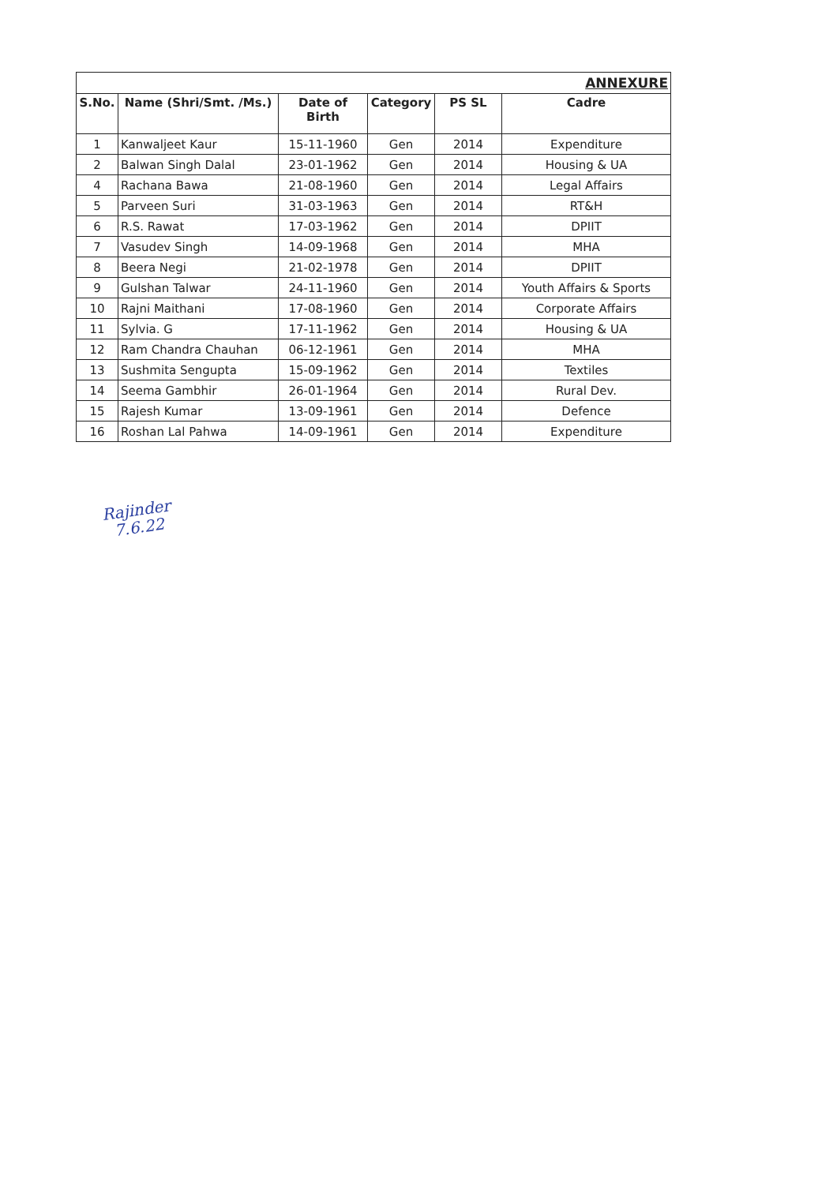| ANNEXURE | | | | | |
| S.No. | Name (Shri/Smt. /Ms.) | Date of Birth | Category | PS SL | Cadre |
| 1 | Kanwaljeet Kaur | 15-11-1960 | Gen | 2014 | Expenditure |
| 2 | Balwan Singh Dalal | 23-01-1962 | Gen | 2014 | Housing & UA |
| 4 | Rachana Bawa | 21-08-1960 | Gen | 2014 | Legal Affairs |
| 5 | Parveen Suri | 31-03-1963 | Gen | 2014 | RT&H |
| 6 | R.S. Rawat | 17-03-1962 | Gen | 2014 | DPIIT |
| 7 | Vasudev Singh | 14-09-1968 | Gen | 2014 | MHA |
| 8 | Beera Negi | 21-02-1978 | Gen | 2014 | DPIIT |
| 9 | Gulshan Talwar | 24-11-1960 | Gen | 2014 | Youth Affairs & Sports |
| 10 | Rajni Maithani | 17-08-1960 | Gen | 2014 | Corporate Affairs |
| 11 | Sylvia. G | 17-11-1962 | Gen | 2014 | Housing & UA |
| 12 | Ram Chandra Chauhan | 06-12-1961 | Gen | 2014 | MHA |
| 13 | Sushmita Sengupta | 15-09-1962 | Gen | 2014 | Textiles |
| 14 | Seema Gambhir | 26-01-1964 | Gen | 2014 | Rural Dev. |
| 15 | Rajesh Kumar | 13-09-1961 | Gen | 2014 | Defence |
| 16 | Roshan Lal Pahwa | 14-09-1961 | Gen | 2014 | Expenditure |
Rajinder
7.6.22